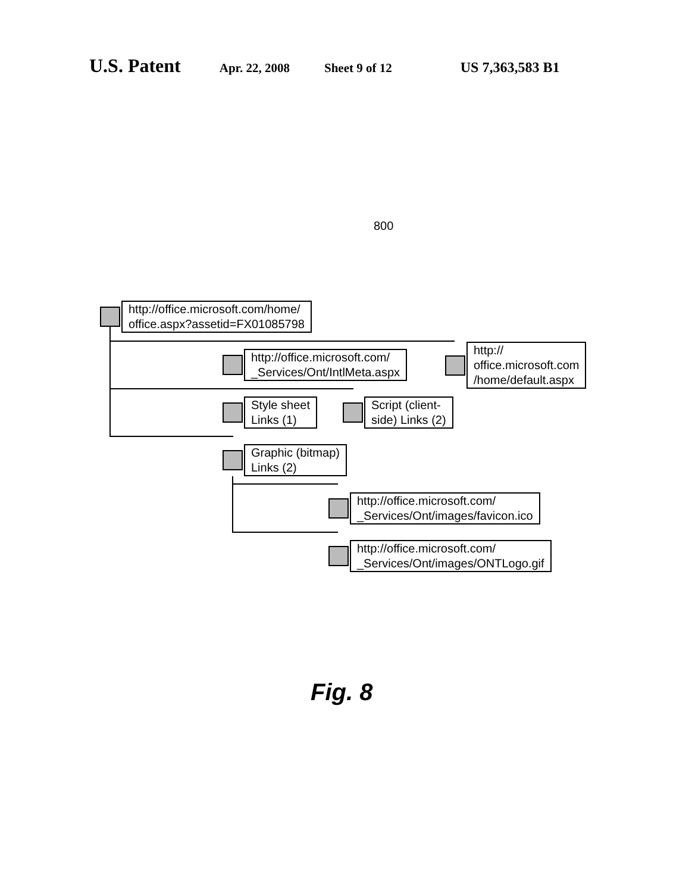U.S. Patent
Apr. 22, 2008 Sheet 9 of 12 US 7,363,583 B1
800
http://office.microsoft.com/home/
office.aspx?assetid=FX01085798
http://office.microsoft.com/
_Services/Ont/IntlMeta.aspx
http://
office.microsoft.com
/home/default.aspx
Style sheet
Links (1)
Script (client-
side) Links (2)
Graphic (bitmap)
Links (2)
http://office.microsoft.com/
_Services/Ont/images/favicon.ico
http://office.microsoft.com/
_Services/Ont/images/ONTLogo.gif
Fig. 8